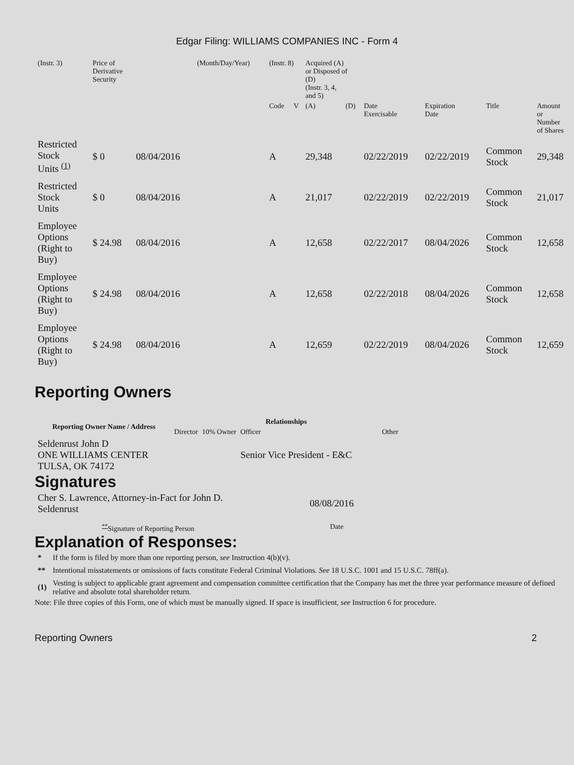Edgar Filing: WILLIAMS COMPANIES INC - Form 4
| (Instr. 3) | Price of Derivative Security | | (Month/Day/Year) | (Instr. 8) | | Acquired (A) or Disposed of (D) (Instr. 3, 4, and 5) | | | | | |
| | | | | Code | V | (A) | (D) | Date Exercisable | Expiration Date | Title | Amount or Number of Shares |
| Restricted Stock Units <sup>(1)</sup> | $ 0 | 08/04/2016 | | A | | 29,348 | | 02/22/2019 | 02/22/2019 | Common Stock | 29,348 |
| Restricted Stock Units | $ 0 | 08/04/2016 | | A | | 21,017 | | 02/22/2019 | 02/22/2019 | Common Stock | 21,017 |
| Employee Options (Right to Buy) | $ 24.98 | 08/04/2016 | | A | | 12,658 | | 02/22/2017 | 08/04/2026 | Common Stock | 12,658 |
| Employee Options (Right to Buy) | $ 24.98 | 08/04/2016 | | A | | 12,658 | | 02/22/2018 | 08/04/2026 | Common Stock | 12,658 |
| Employee Options (Right to Buy) | $ 24.98 | 08/04/2016 | | A | | 12,659 | | 02/22/2019 | 08/04/2026 | Common Stock | 12,659 |
Reporting Owners
| Reporting Owner Name / Address | Relationships | | | |
| --- | --- | --- | --- | --- |
| | Director | 10% Owner | Officer | Other |
| Seldenrust John D ONE WILLIAMS CENTER TULSA, OK 74172 | | | Senior Vice President - E&C | |
Signatures
| Cher S. Lawrence, Attorney-in-Fact for John D. Seldenrust | 08/08/2016 |
| <sup>**</sup> Signature of Reporting Person | Date |
Explanation of Responses:
| * | If the form is filed by more than one reporting person, see Instruction 4(b)(v). |
| ** | Intentional misstatements or omissions of facts constitute Federal Criminal Violations. See 18 U.S.C. 1001 and 15 U.S.C. 78ff(a). |
| (1) | Vesting is subject to applicable grant agreement and compensation committee certification that the Company has met the three year performance measure of defined relative and absolute total shareholder return. |
Note: File three copies of this Form, one of which must be manually signed. If space is insufficient, see Instruction 6 for procedure.
Reporting Owners 2